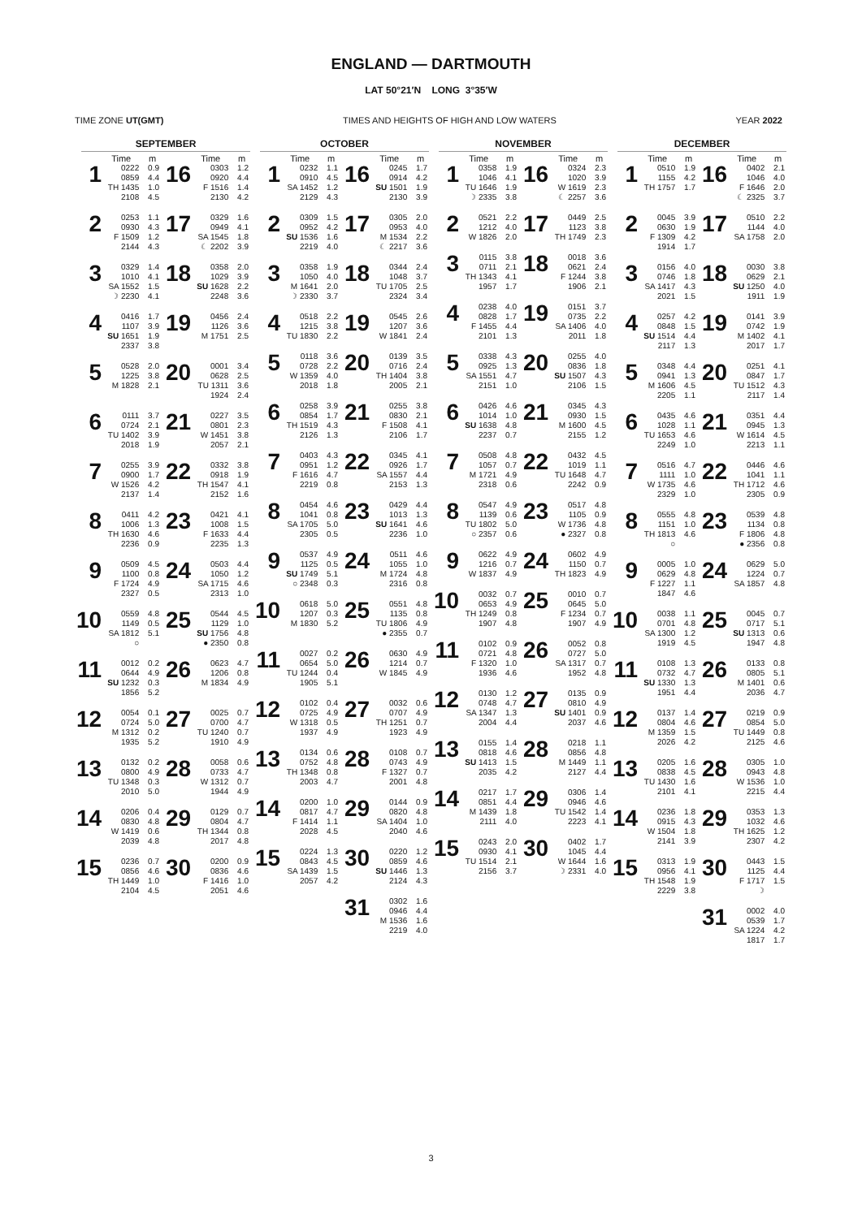ENGLAND — DARTMOUTH
LAT 50°21′N LONG 3°35′W
TIME ZONE UT(GMT) TIMES AND HEIGHTS OF HIGH AND LOW WATERS YEAR 2022
SEPTEMBER
| | Time | m | | Time | m |
| --- | --- | --- | --- | --- | --- |
| 1 | 0222 0859 TH 1435 2108 | 0.9 4.4 1.0 4.5 | 16 | 0303 0920 F 1516 2130 | 1.2 4.4 1.4 4.2 |
| 2 | 0253 0930 F 1509 2144 | 1.1 4.3 1.2 4.3 | 17 | 0329 0949 SA 1545 ☾ 2202 | 1.6 4.1 1.8 3.9 |
| 3 | 0329 1010 SA 1552 ☽ 2230 | 1.4 4.1 1.5 4.1 | 18 | 0358 1029 SU 1628 2248 | 2.0 3.9 2.2 3.6 |
| 4 | 0416 1107 SU 1651 2337 | 1.7 3.9 1.9 3.8 | 19 | 0456 1126 M 1751 | 2.4 3.6 2.5 |
| 5 | 0528 1225 M 1828 | 2.0 3.8 2.1 | 20 | 0001 0628 TU 1311 1924 | 3.4 2.5 3.6 2.4 |
| 6 | 0111 0724 TU 1402 2018 | 3.7 2.1 3.9 1.9 | 21 | 0227 0801 W 1451 2057 | 3.5 2.3 3.8 2.1 |
| 7 | 0255 0900 W 1526 2137 | 3.9 1.7 4.2 1.4 | 22 | 0332 0918 TH 1547 2152 | 3.8 1.9 4.1 1.6 |
| 8 | 0411 1006 TH 1630 2236 | 4.2 1.3 4.6 0.9 | 23 | 0421 1008 F 1633 2235 | 4.1 1.5 4.4 1.3 |
| 9 | 0509 1100 F 1724 2327 | 4.5 0.8 4.9 0.5 | 24 | 0503 1050 SA 1715 2313 | 4.4 1.2 4.6 1.0 |
| 10 | 0559 1149 SA 1812 ○ | 4.8 0.5 5.1 | 25 | 0544 1129 SU 1756 ● 2350 | 4.5 1.0 4.8 0.8 |
| 11 | 0012 0644 SU 1232 1856 | 0.2 4.9 0.3 5.2 | 26 | 0623 1206 M 1834 | 4.7 0.8 4.9 |
| 12 | 0054 0724 M 1312 1935 | 0.1 5.0 0.2 5.2 | 27 | 0025 0700 TU 1240 1910 | 0.7 4.7 0.7 4.9 |
| 13 | 0132 0800 TU 1348 2010 | 0.2 4.9 0.3 5.0 | 28 | 0058 0733 W 1312 1944 | 0.6 4.7 0.7 4.9 |
| 14 | 0206 0830 W 1419 2039 | 0.4 4.8 0.6 4.8 | 29 | 0129 0804 TH 1344 2017 | 0.7 4.7 0.8 4.8 |
| 15 | 0236 0856 TH 1449 2104 | 0.7 4.6 1.0 4.5 | 30 | 0200 0836 F 1416 2051 | 0.9 4.6 1.0 4.6 |
OCTOBER
| | Time | m | | Time | m |
| --- | --- | --- | --- | --- | --- |
| 1 | 0232 0910 SA 1452 2129 | 1.1 4.5 1.2 4.3 | 16 | 0245 0914 SU 1501 2130 | 1.7 4.2 1.9 3.9 |
| 2 | 0309 0952 SU 1536 2219 | 1.5 4.2 1.6 4.0 | 17 | 0305 0953 M 1534 ☾ 2217 | 2.0 4.0 2.2 3.6 |
| 3 | 0358 1050 M 1641 ☽ 2330 | 1.9 4.0 2.0 3.7 | 18 | 0344 1048 TU 1705 2324 | 2.4 3.7 2.5 3.4 |
| 4 | 0518 1215 TU 1830 | 2.2 3.8 2.2 | 19 | 0545 1207 W 1841 | 2.6 3.6 2.4 |
| 5 | 0118 0728 W 1359 2018 | 3.6 2.2 4.0 1.8 | 20 | 0139 0716 TH 1404 2005 | 3.5 2.4 3.8 2.1 |
| 6 | 0258 0854 TH 1519 2126 | 3.9 1.7 4.3 1.3 | 21 | 0255 0830 F 1508 2106 | 3.8 2.1 4.1 1.7 |
| 7 | 0403 0951 F 1616 2219 | 4.3 1.2 4.7 0.8 | 22 | 0345 0926 SA 1557 2153 | 4.1 1.7 4.4 1.3 |
| 8 | 0454 1041 SA 1705 2305 | 4.6 0.8 5.0 0.5 | 23 | 0429 1013 SU 1641 2236 | 4.4 1.3 4.6 1.0 |
| 9 | 0537 1125 SU 1749 ○ 2348 | 4.9 0.5 5.1 0.3 | 24 | 0511 1055 M 1724 2316 | 4.6 1.0 4.8 0.8 |
| 10 | 0618 1207 M 1830 | 5.0 0.3 5.2 | 25 | 0551 1135 TU 1806 ● 2355 | 4.8 0.8 4.9 0.7 |
| 11 | 0027 0654 TU 1244 1905 | 0.2 5.0 0.4 5.1 | 26 | 0630 1214 W 1845 | 4.9 0.7 4.9 |
| 12 | 0102 0725 W 1318 1937 | 0.4 4.9 0.5 4.9 | 27 | 0032 0707 TH 1251 1923 | 0.6 4.9 0.7 4.9 |
| 13 | 0134 0752 TH 1348 2003 | 0.6 4.8 0.8 4.7 | 28 | 0108 0743 F 1327 2001 | 0.7 4.9 0.7 4.8 |
| 14 | 0200 0817 F 1414 2028 | 1.0 4.7 1.1 4.5 | 29 | 0144 0820 SA 1404 2040 | 0.9 4.8 1.0 4.6 |
| 15 | 0224 0843 SA 1439 2057 | 1.3 4.5 1.5 4.2 | 30 | 0220 0859 SU 1446 2124 | 1.2 4.6 1.3 4.3 |
| | | | 31 | 0302 0946 M 1536 2219 | 1.6 4.4 1.6 4.0 |
NOVEMBER
| | Time | m | | Time | m |
| --- | --- | --- | --- | --- | --- |
| 1 | 0358 1046 TU 1646 ☽ 2335 | 1.9 4.1 1.9 3.8 | 16 | 0324 1020 W 1619 ☾ 2257 | 2.3 3.9 2.3 3.6 |
| 2 | 0521 1212 W 1826 | 2.2 4.0 2.0 | 17 | 0449 1123 TH 1749 | 2.5 3.8 2.3 |
| 3 | 0115 0711 TH 1343 1957 | 3.8 2.1 4.1 1.7 | 18 | 0018 0621 F 1244 1906 | 3.6 2.4 3.8 2.1 |
| 4 | 0238 0828 F 1455 2101 | 4.0 1.7 4.4 1.3 | 19 | 0151 0735 SA 1406 2011 | 3.7 2.2 4.0 1.8 |
| 5 | 0338 0925 SA 1551 2151 | 4.3 1.3 4.7 1.0 | 20 | 0255 0836 SU 1507 2106 | 4.0 1.8 4.3 1.5 |
| 6 | 0426 1014 SU 1638 2237 | 4.6 1.0 4.8 0.7 | 21 | 0345 0930 M 1600 2155 | 4.3 1.5 4.5 1.2 |
| 7 | 0508 1057 M 1721 2318 | 4.8 0.7 4.9 0.6 | 22 | 0432 1019 TU 1648 2242 | 4.5 1.1 4.7 0.9 |
| 8 | 0547 1139 TU 1802 ○ 2357 | 4.9 0.6 5.0 0.6 | 23 | 0517 1105 W 1736 ● 2327 | 4.8 0.9 4.8 0.8 |
| 9 | 0622 1216 W 1837 | 4.9 0.7 4.9 | 24 | 0602 1150 TH 1823 | 4.9 0.7 4.9 |
| 10 | 0032 0653 TH 1249 1907 | 0.7 4.9 0.8 4.8 | 25 | 0010 0645 F 1234 1907 | 0.7 5.0 0.7 4.9 |
| 11 | 0102 0721 F 1320 1936 | 0.9 4.8 1.0 4.6 | 26 | 0052 0727 SA 1317 1952 | 0.8 5.0 0.7 4.8 |
| 12 | 0130 0748 SA 1347 2004 | 1.2 4.7 1.3 4.4 | 27 | 0135 0810 SU 1401 2037 | 0.9 4.9 0.9 4.6 |
| 13 | 0155 0818 SU 1413 2035 | 1.4 4.6 1.5 4.2 | 28 | 0218 0856 M 1449 2127 | 1.1 4.8 1.1 4.4 |
| 14 | 0217 0851 M 1439 2111 | 1.7 4.4 1.8 4.0 | 29 | 0306 0946 TU 1542 2223 | 1.4 4.6 1.4 4.1 |
| 15 | 0243 0930 TU 1514 2156 | 2.0 4.1 2.1 3.7 | 30 | 0402 1045 W 1644 ☽ 2331 | 1.7 4.4 1.6 4.0 |
DECEMBER
| | Time | m | | Time | m |
| --- | --- | --- | --- | --- | --- |
| 1 | 0510 1155 TH 1757 | 1.9 4.2 1.7 | 16 | 0402 1046 F 1646 ☾ 2325 | 2.1 4.0 2.0 3.7 |
| 2 | 0045 0630 F 1309 1914 | 3.9 1.9 4.2 1.7 | 17 | 0510 1144 SA 1758 | 2.2 4.0 2.0 |
| 3 | 0156 0746 SA 1417 2021 | 4.0 1.8 4.3 1.5 | 18 | 0030 0629 SU 1250 1911 | 3.8 2.1 4.0 1.9 |
| 4 | 0257 0848 SU 1514 2117 | 4.2 1.5 4.4 1.3 | 19 | 0141 0742 M 1402 2017 | 3.9 1.9 4.1 1.7 |
| 5 | 0348 0941 M 1606 2205 | 4.4 1.3 4.5 1.1 | 20 | 0251 0847 TU 1512 2117 | 4.1 1.7 4.3 1.4 |
| 6 | 0435 1028 TU 1653 2249 | 4.6 1.1 4.6 1.0 | 21 | 0351 0945 W 1614 2213 | 4.4 1.3 4.5 1.1 |
| 7 | 0516 1111 W 1735 2329 | 4.7 1.0 4.6 1.0 | 22 | 0446 1041 TH 1712 2305 | 4.6 1.1 4.6 0.9 |
| 8 | 0555 1151 TH 1813 ○ | 4.8 1.0 4.6 | 23 | 0539 1134 F 1806 ● 2356 | 4.8 0.8 4.8 0.8 |
| 9 | 0005 0629 F 1227 1847 | 1.0 4.8 1.1 4.6 | 24 | 0629 1224 SA 1857 | 5.0 0.7 4.8 |
| 10 | 0038 0701 SA 1300 1919 | 1.1 4.8 1.2 4.5 | 25 | 0045 0717 SU 1313 1947 | 0.7 5.1 0.6 4.8 |
| 11 | 0108 0732 SU 1330 1951 | 1.3 4.7 1.3 4.4 | 26 | 0133 0805 M 1401 2036 | 0.8 5.1 0.6 4.7 |
| 12 | 0137 0804 M 1359 2026 | 1.4 4.6 1.5 4.2 | 27 | 0219 0854 TU 1449 2125 | 0.9 5.0 0.8 4.6 |
| 13 | 0205 0838 TU 1430 2101 | 1.6 4.5 1.6 4.1 | 28 | 0305 0943 W 1536 2215 | 1.0 4.8 1.0 4.4 |
| 14 | 0236 0915 W 1504 2141 | 1.8 4.3 1.8 3.9 | 29 | 0353 1032 TH 1625 2307 | 1.3 4.6 1.2 4.2 |
| 15 | 0313 0956 TH 1548 2229 | 1.9 4.1 1.9 3.8 | 30 | 0443 1125 F 1717 ☽ | 1.5 4.4 1.5 |
| | | | 31 | 0002 0539 SA 1224 1817 | 4.0 1.7 4.2 1.7 |
3